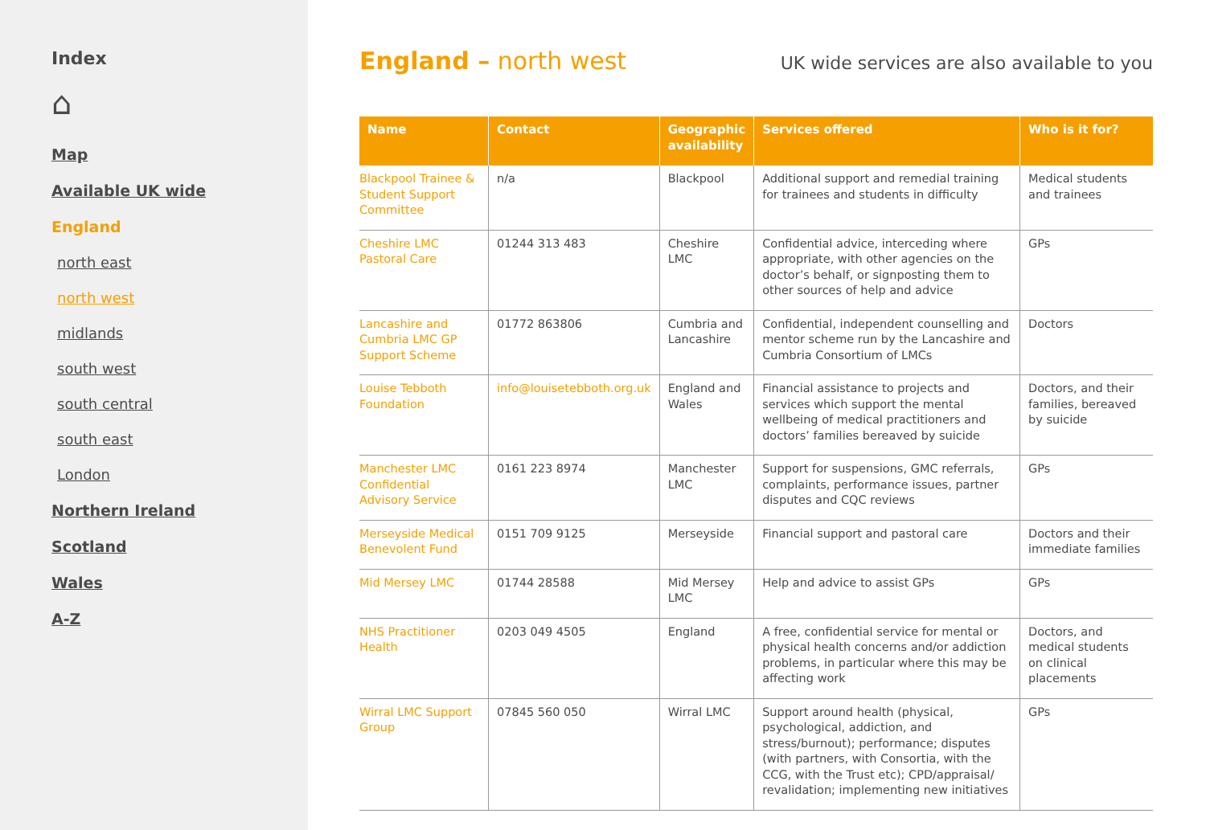Index
⌂
Map
Available UK wide
England
north east
north west
midlands
south west
south central
south east
London
Northern Ireland
Scotland
Wales
A-Z
England – north west
UK wide services are also available to you
| Name | Contact | Geographic availability | Services offered | Who is it for? |
| --- | --- | --- | --- | --- |
| Blackpool Trainee & Student Support Committee | n/a | Blackpool | Additional support and remedial training for trainees and students in difficulty | Medical students and trainees |
| Cheshire LMC Pastoral Care | 01244 313 483 | Cheshire LMC | Confidential advice, interceding where appropriate, with other agencies on the doctor’s behalf, or signposting them to other sources of help and advice | GPs |
| Lancashire and Cumbria LMC GP Support Scheme | 01772 863806 | Cumbria and Lancashire | Confidential, independent counselling and mentor scheme run by the Lancashire and Cumbria Consortium of LMCs | Doctors |
| Louise Tebboth Foundation | info@louisetebboth.org.uk | England and Wales | Financial assistance to projects and services which support the mental wellbeing of medical practitioners and doctors’ families bereaved by suicide | Doctors, and their families, bereaved by suicide |
| Manchester LMC Confidential Advisory Service | 0161 223 8974 | Manchester LMC | Support for suspensions, GMC referrals, complaints, performance issues, partner disputes and CQC reviews | GPs |
| Merseyside Medical Benevolent Fund | 0151 709 9125 | Merseyside | Financial support and pastoral care | Doctors and their immediate families |
| Mid Mersey LMC | 01744 28588 | Mid Mersey LMC | Help and advice to assist GPs | GPs |
| NHS Practitioner Health | 0203 049 4505 | England | A free, confidential service for mental or physical health concerns and/or addiction problems, in particular where this may be affecting work | Doctors, and medical students on clinical placements |
| Wirral LMC Support Group | 07845 560 050 | Wirral LMC | Support around health (physical, psychological, addiction, and stress/burnout); performance; disputes (with partners, with Consortia, with the CCG, with the Trust etc); CPD/appraisal/ revalidation; implementing new initiatives | GPs |